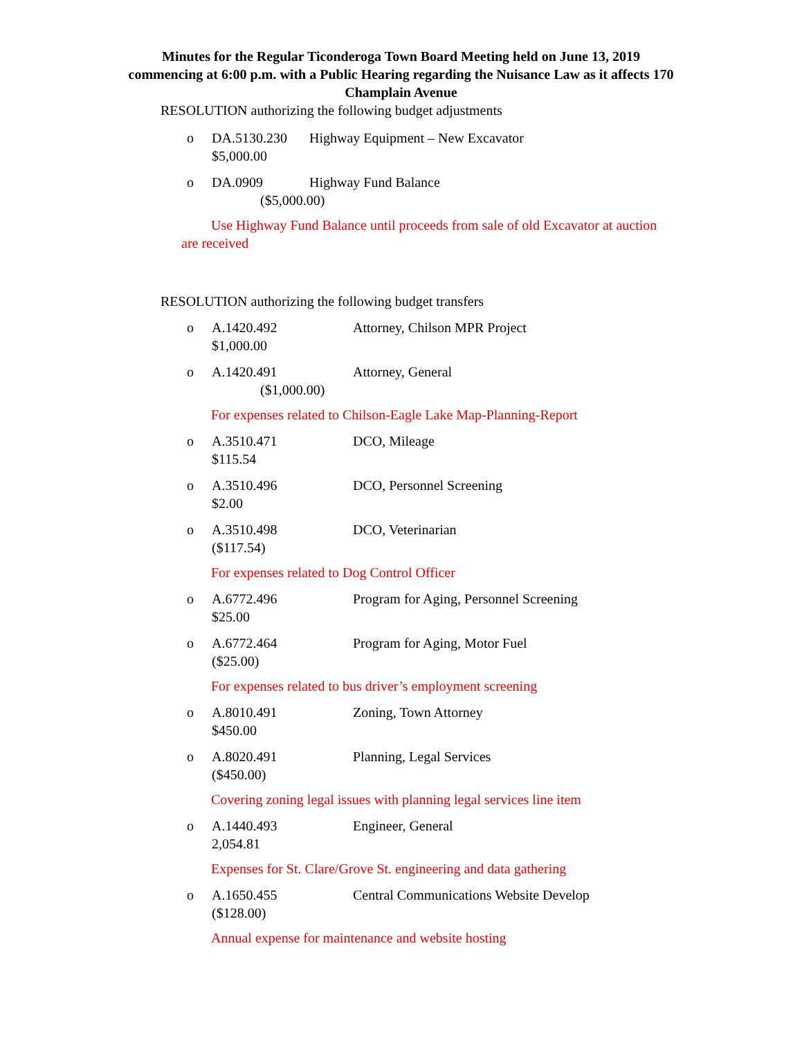Minutes for the Regular Ticonderoga Town Board Meeting held on June 13, 2019 commencing at 6:00 p.m. with a Public Hearing regarding the Nuisance Law as it affects 170 Champlain Avenue
RESOLUTION authorizing the following budget adjustments
o DA.5130.230 Highway Equipment – New Excavator
$5,000.00
o DA.0909 Highway Fund Balance
($5,000.00)
Use Highway Fund Balance until proceeds from sale of old Excavator at auction are received
RESOLUTION authorizing the following budget transfers
o A.1420.492 Attorney, Chilson MPR Project
$1,000.00
o A.1420.491 Attorney, General
($1,000.00)
For expenses related to Chilson-Eagle Lake Map-Planning-Report
o A.3510.471 DCO, Mileage
$115.54
o A.3510.496 DCO, Personnel Screening
$2.00
o A.3510.498 DCO, Veterinarian
($117.54)
For expenses related to Dog Control Officer
o A.6772.496 Program for Aging, Personnel Screening
$25.00
o A.6772.464 Program for Aging, Motor Fuel
($25.00)
For expenses related to bus driver’s employment screening
o A.8010.491 Zoning, Town Attorney
$450.00
o A.8020.491 Planning, Legal Services
($450.00)
Covering zoning legal issues with planning legal services line item
o A.1440.493 Engineer, General
2,054.81
Expenses for St. Clare/Grove St. engineering and data gathering
o A.1650.455 Central Communications Website Develop
($128.00)
Annual expense for maintenance and website hosting